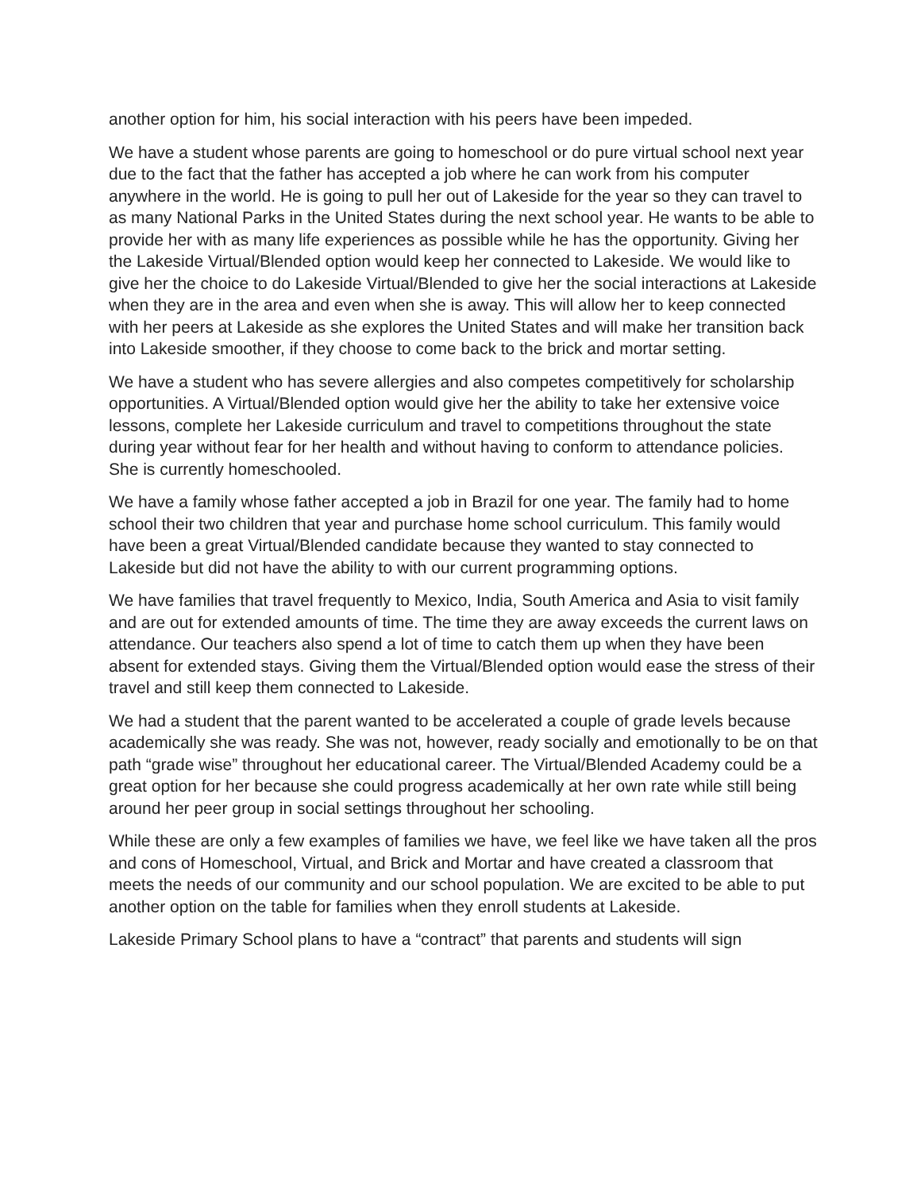another option for him, his social interaction with his peers have been impeded.
We have a student whose parents are going to homeschool or do pure virtual school next year due to the fact that the father has accepted a job where he can work from his computer anywhere in the world. He is going to pull her out of Lakeside for the year so they can travel to as many National Parks in the United States during the next school year. He wants to be able to provide her with as many life experiences as possible while he has the opportunity. Giving her the Lakeside Virtual/Blended option would keep her connected to Lakeside. We would like to give her the choice to do Lakeside Virtual/Blended to give her the social interactions at Lakeside when they are in the area and even when she is away. This will allow her to keep connected with her peers at Lakeside as she explores the United States and will make her transition back into Lakeside smoother, if they choose to come back to the brick and mortar setting.
We have a student who has severe allergies and also competes competitively for scholarship opportunities. A Virtual/Blended option would give her the ability to take her extensive voice lessons, complete her Lakeside curriculum and travel to competitions throughout the state during year without fear for her health and without having to conform to attendance policies. She is currently homeschooled.
We have a family whose father accepted a job in Brazil for one year. The family had to home school their two children that year and purchase home school curriculum. This family would have been a great Virtual/Blended candidate because they wanted to stay connected to Lakeside but did not have the ability to with our current programming options.
We have families that travel frequently to Mexico, India, South America and Asia to visit family and are out for extended amounts of time. The time they are away exceeds the current laws on attendance. Our teachers also spend a lot of time to catch them up when they have been absent for extended stays. Giving them the Virtual/Blended option would ease the stress of their travel and still keep them connected to Lakeside.
We had a student that the parent wanted to be accelerated a couple of grade levels because academically she was ready. She was not, however, ready socially and emotionally to be on that path “grade wise” throughout her educational career. The Virtual/Blended Academy could be a great option for her because she could progress academically at her own rate while still being around her peer group in social settings throughout her schooling.
While these are only a few examples of families we have, we feel like we have taken all the pros and cons of Homeschool, Virtual, and Brick and Mortar and have created a classroom that meets the needs of our community and our school population. We are excited to be able to put another option on the table for families when they enroll students at Lakeside.
Lakeside Primary School plans to have a “contract” that parents and students will sign